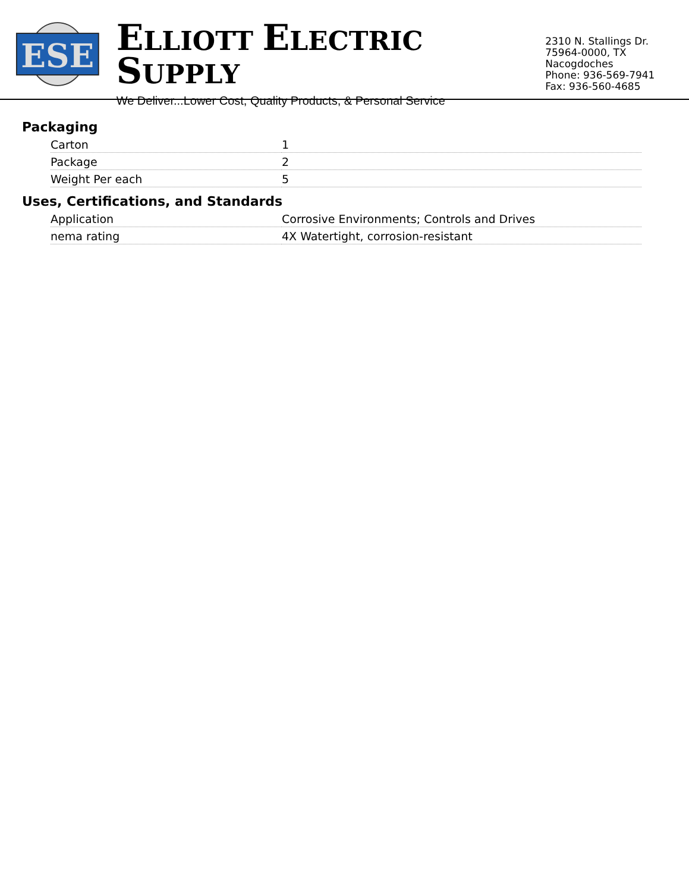ESE
ELLIOTT ELECTRIC SUPPLY
We Deliver...Lower Cost, Quality Products, & Personal Service
2310 N. Stallings Dr.
75964-0000, TX Nacogdoches
Phone: 936-569-7941
Fax: 936-560-4685
Packaging
| Carton | 1 |
| Package | 2 |
| Weight Per each | 5 |
Uses, Certifications, and Standards
| Application | Corrosive Environments; Controls and Drives |
| nema rating | 4X Watertight, corrosion-resistant |